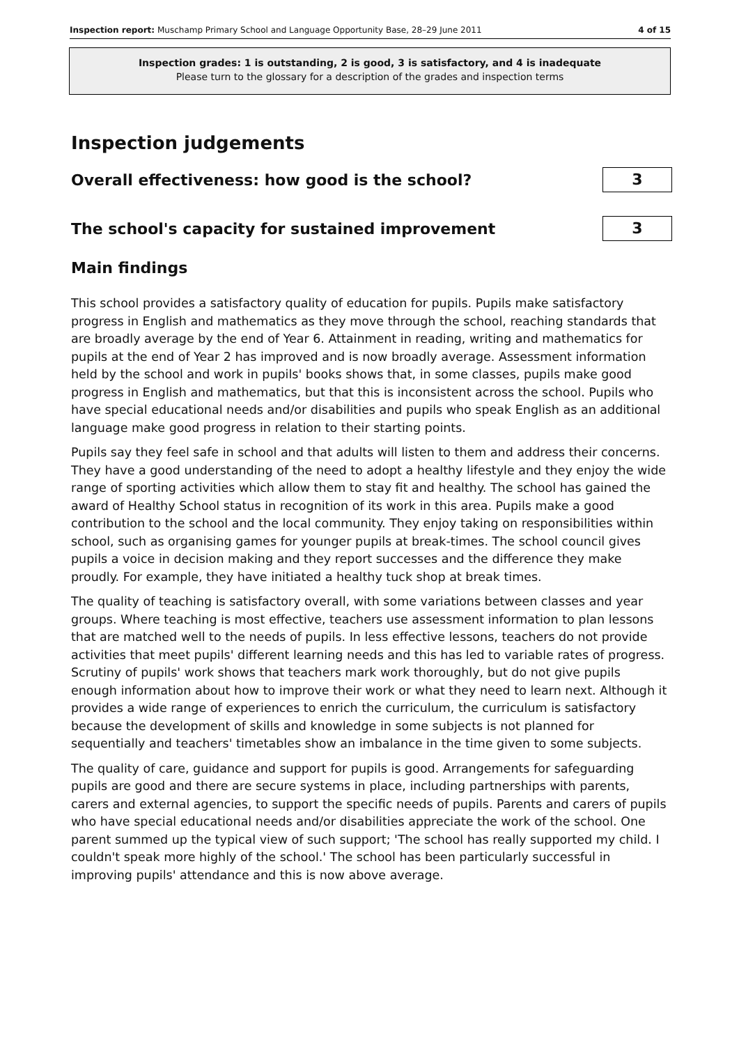Inspection report: Muschamp Primary School and Language Opportunity Base, 28–29 June 2011 4 of 15
Inspection grades: 1 is outstanding, 2 is good, 3 is satisfactory, and 4 is inadequate
Please turn to the glossary for a description of the grades and inspection terms
Inspection judgements
Overall effectiveness: how good is the school?
3
The school's capacity for sustained improvement
3
Main findings
This school provides a satisfactory quality of education for pupils. Pupils make satisfactory progress in English and mathematics as they move through the school, reaching standards that are broadly average by the end of Year 6. Attainment in reading, writing and mathematics for pupils at the end of Year 2 has improved and is now broadly average. Assessment information held by the school and work in pupils' books shows that, in some classes, pupils make good progress in English and mathematics, but that this is inconsistent across the school. Pupils who have special educational needs and/or disabilities and pupils who speak English as an additional language make good progress in relation to their starting points.
Pupils say they feel safe in school and that adults will listen to them and address their concerns. They have a good understanding of the need to adopt a healthy lifestyle and they enjoy the wide range of sporting activities which allow them to stay fit and healthy. The school has gained the award of Healthy School status in recognition of its work in this area. Pupils make a good contribution to the school and the local community. They enjoy taking on responsibilities within school, such as organising games for younger pupils at break-times. The school council gives pupils a voice in decision making and they report successes and the difference they make proudly. For example, they have initiated a healthy tuck shop at break times.
The quality of teaching is satisfactory overall, with some variations between classes and year groups. Where teaching is most effective, teachers use assessment information to plan lessons that are matched well to the needs of pupils. In less effective lessons, teachers do not provide activities that meet pupils' different learning needs and this has led to variable rates of progress. Scrutiny of pupils' work shows that teachers mark work thoroughly, but do not give pupils enough information about how to improve their work or what they need to learn next. Although it provides a wide range of experiences to enrich the curriculum, the curriculum is satisfactory because the development of skills and knowledge in some subjects is not planned for sequentially and teachers' timetables show an imbalance in the time given to some subjects.
The quality of care, guidance and support for pupils is good. Arrangements for safeguarding pupils are good and there are secure systems in place, including partnerships with parents, carers and external agencies, to support the specific needs of pupils. Parents and carers of pupils who have special educational needs and/or disabilities appreciate the work of the school. One parent summed up the typical view of such support; 'The school has really supported my child. I couldn't speak more highly of the school.' The school has been particularly successful in improving pupils' attendance and this is now above average.